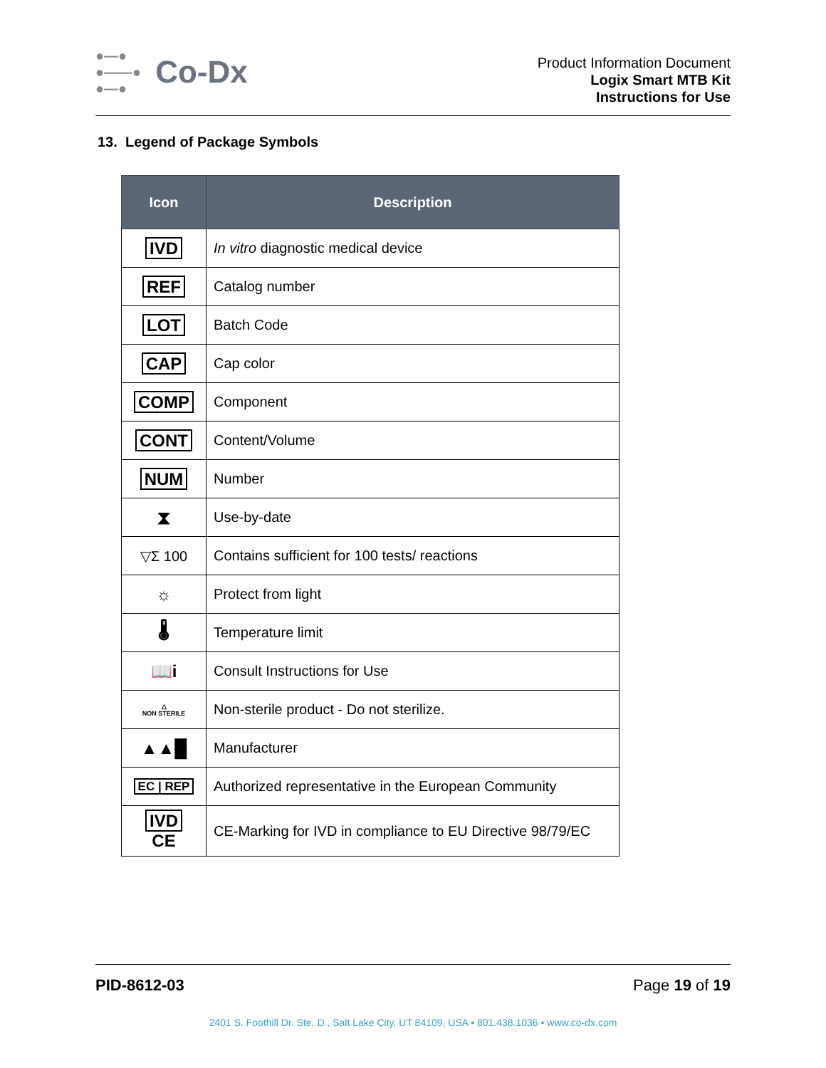●—●
●——●
●—● Co-Dx
Product Information Document
Logix Smart MTB Kit
Instructions for Use
13. Legend of Package Symbols
| Icon | Description |
| --- | --- |
| IVD | In vitro diagnostic medical device |
| REF | Catalog number |
| LOT | Batch Code |
| CAP | Cap color |
| COMP | Component |
| CONT | Content/Volume |
| NUM | Number |
| ⧗ | Use-by-date |
| ▽Σ 100 | Contains sufficient for 100 tests/ reactions |
| ☼ | Protect from light |
| 🌡 | Temperature limit |
| 📖i | Consult Instructions for Use |
| △ NON STERILE | Non-sterile product - Do not sterilize. |
| ▲▲█ | Manufacturer |
| EC / REP | Authorized representative in the European Community |
| IVD CE | CE-Marking for IVD in compliance to EU Directive 98/79/EC |
PID-8612-03 Page 19 of 19
2401 S. Foothill Dr. Ste. D., Salt Lake City, UT 84109, USA • 801.438.1036 • www.co-dx.com